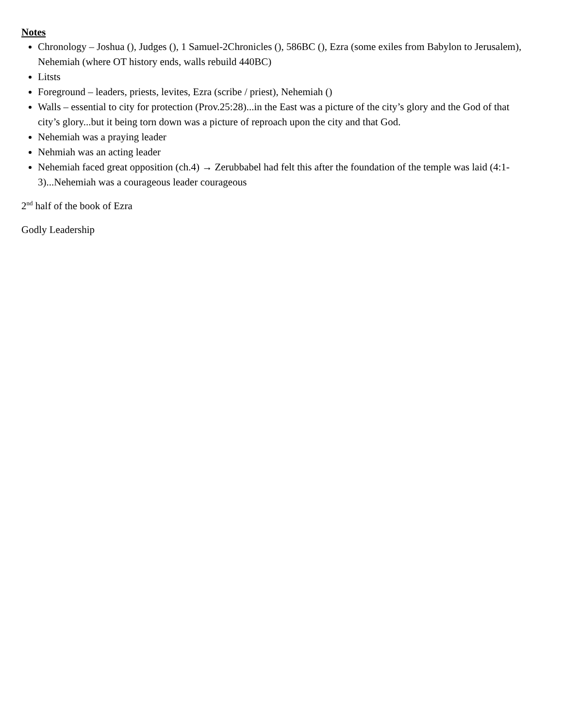Notes
Chronology – Joshua (), Judges (), 1 Samuel-2Chronicles (), 586BC (), Ezra (some exiles from Babylon to Jerusalem), Nehemiah (where OT history ends, walls rebuild 440BC)
Litsts
Foreground – leaders, priests, levites, Ezra (scribe / priest), Nehemiah ()
Walls – essential to city for protection (Prov.25:28)...in the East was a picture of the city’s glory and the God of that city’s glory...but it being torn down was a picture of reproach upon the city and that God.
Nehemiah was a praying leader
Nehmiah was an acting leader
Nehemiah faced great opposition (ch.4) → Zerubbabel had felt this after the foundation of the temple was laid (4:1-3)...Nehemiah was a courageous leader courageous
2<sup>nd</sup> half of the book of Ezra
Godly Leadership